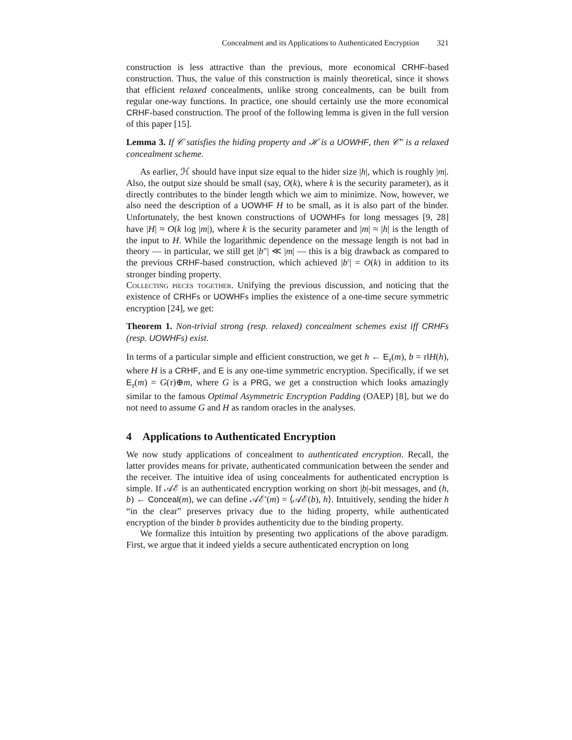Concealment and its Applications to Authenticated Encryption 321
construction is less attractive than the previous, more economical CRHF-based construction. Thus, the value of this construction is mainly theoretical, since it shows that efficient relaxed concealments, unlike strong concealments, can be built from regular one-way functions. In practice, one should certainly use the more economical CRHF-based construction. The proof of the following lemma is given in the full version of this paper [15].
Lemma 3. If 𝒞 satisfies the hiding property and ℋ is a UOWHF, then 𝒞″ is a relaxed concealment scheme.
As earlier, ℋ should have input size equal to the hider size |h|, which is roughly |m|. Also, the output size should be small (say, O(k), where k is the security parameter), as it directly contributes to the binder length which we aim to minimize. Now, however, we also need the description of a UOWHF H to be small, as it is also part of the binder. Unfortunately, the best known constructions of UOWHFs for long messages [9, 28] have |H| ≈ O(k log |m|), where k is the security parameter and |m| ≈ |h| is the length of the input to H. While the logarithmic dependence on the message length is not bad in theory — in particular, we still get |b″| ≪ |m| — this is a big drawback as compared to the previous CRHF-based construction, which achieved |b′| = O(k) in addition to its stronger binding property.
Collecting pieces together. Unifying the previous discussion, and noticing that the existence of CRHFs or UOWHFs implies the existence of a one-time secure symmetric encryption [24], we get:
Theorem 1. Non-trivial strong (resp. relaxed) concealment schemes exist iff CRHFs (resp. UOWHFs) exist.
In terms of a particular simple and efficient construction, we get h ← E<sub>τ</sub>(m), b = τ‖H(h), where H is a CRHF, and E is any one-time symmetric encryption. Specifically, if we set E<sub>τ</sub>(m) = G(τ)⊕m, where G is a PRG, we get a construction which looks amazingly similar to the famous Optimal Asymmetric Encryption Padding (OAEP) [8], but we do not need to assume G and H as random oracles in the analyses.
4 Applications to Authenticated Encryption
We now study applications of concealment to authenticated encryption. Recall, the latter provides means for private, authenticated communication between the sender and the receiver. The intuitive idea of using concealments for authenticated encryption is simple. If 𝒜ℰ is an authenticated encryption working on short |b|-bit messages, and (h, b) ← Conceal(m), we can define 𝒜ℰ′(m) = ⟨𝒜ℰ(b), h⟩. Intuitively, sending the hider h “in the clear” preserves privacy due to the hiding property, while authenticated encryption of the binder b provides authenticity due to the binding property.
We formalize this intuition by presenting two applications of the above paradigm. First, we argue that it indeed yields a secure authenticated encryption on long